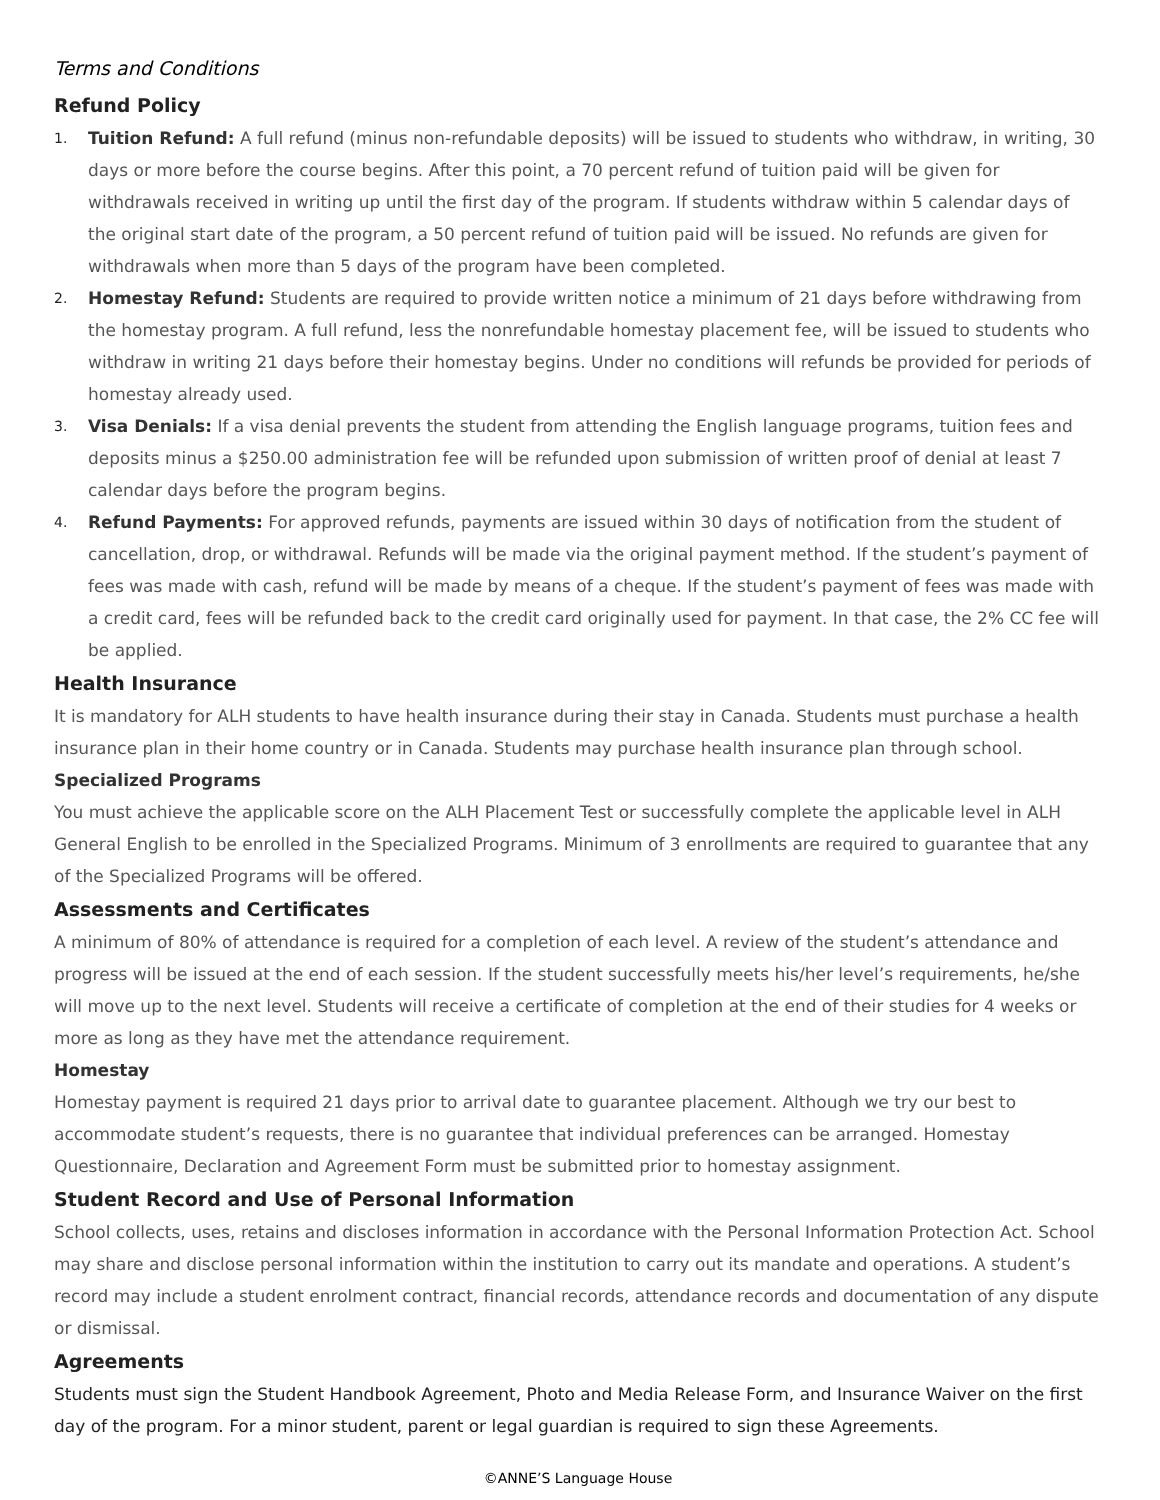Terms and Conditions
Refund Policy
1. Tuition Refund: A full refund (minus non-refundable deposits) will be issued to students who withdraw, in writing, 30 days or more before the course begins. After this point, a 70 percent refund of tuition paid will be given for withdrawals received in writing up until the first day of the program. If students withdraw within 5 calendar days of the original start date of the program, a 50 percent refund of tuition paid will be issued. No refunds are given for withdrawals when more than 5 days of the program have been completed.
2. Homestay Refund: Students are required to provide written notice a minimum of 21 days before withdrawing from the homestay program. A full refund, less the nonrefundable homestay placement fee, will be issued to students who withdraw in writing 21 days before their homestay begins. Under no conditions will refunds be provided for periods of homestay already used.
3. Visa Denials: If a visa denial prevents the student from attending the English language programs, tuition fees and deposits minus a $250.00 administration fee will be refunded upon submission of written proof of denial at least 7 calendar days before the program begins.
4. Refund Payments: For approved refunds, payments are issued within 30 days of notification from the student of cancellation, drop, or withdrawal. Refunds will be made via the original payment method. If the student’s payment of fees was made with cash, refund will be made by means of a cheque. If the student’s payment of fees was made with a credit card, fees will be refunded back to the credit card originally used for payment. In that case, the 2% CC fee will be applied.
Health Insurance
It is mandatory for ALH students to have health insurance during their stay in Canada. Students must purchase a health insurance plan in their home country or in Canada. Students may purchase health insurance plan through school.
Specialized Programs
You must achieve the applicable score on the ALH Placement Test or successfully complete the applicable level in ALH General English to be enrolled in the Specialized Programs. Minimum of 3 enrollments are required to guarantee that any of the Specialized Programs will be offered.
Assessments and Certificates
A minimum of 80% of attendance is required for a completion of each level. A review of the student’s attendance and progress will be issued at the end of each session. If the student successfully meets his/her level’s requirements, he/she will move up to the next level. Students will receive a certificate of completion at the end of their studies for 4 weeks or more as long as they have met the attendance requirement.
Homestay
Homestay payment is required 21 days prior to arrival date to guarantee placement. Although we try our best to accommodate student’s requests, there is no guarantee that individual preferences can be arranged. Homestay Questionnaire, Declaration and Agreement Form must be submitted prior to homestay assignment.
Student Record and Use of Personal Information
School collects, uses, retains and discloses information in accordance with the Personal Information Protection Act. School may share and disclose personal information within the institution to carry out its mandate and operations. A student’s record may include a student enrolment contract, financial records, attendance records and documentation of any dispute or dismissal.
Agreements
Students must sign the Student Handbook Agreement, Photo and Media Release Form, and Insurance Waiver on the first day of the program. For a minor student, parent or legal guardian is required to sign these Agreements.
©ANNE’S Language House